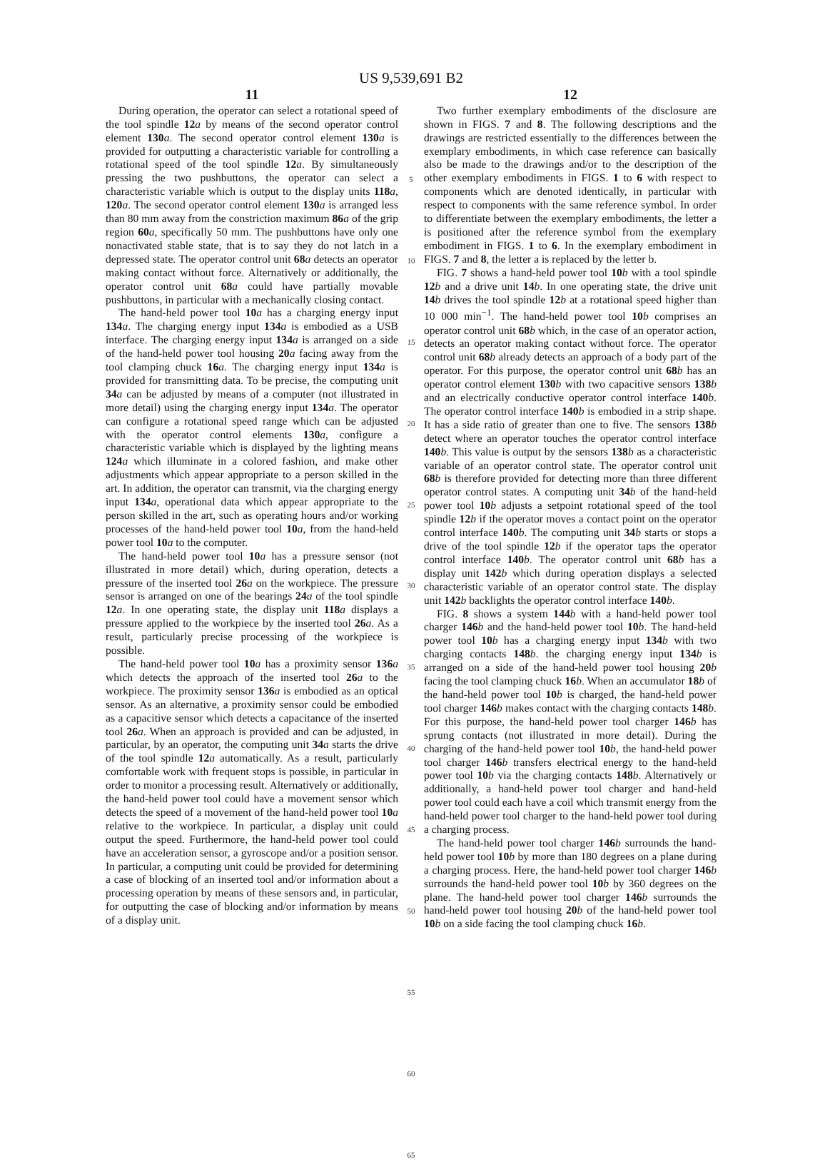US 9,539,691 B2
11
During operation, the operator can select a rotational speed of the tool spindle 12 a by means of the second operator control element 130 a. The second operator control element 130 a is provided for outputting a characteristic variable for controlling a rotational speed of the tool spindle 12 a. By simultaneously pressing the two pushbuttons, the operator can select a characteristic variable which is output to the display units 118 a, 120 a. The second operator control element 130 a is arranged less than 80 mm away from the constriction maximum 86 a of the grip region 60 a, specifically 50 mm. The pushbuttons have only one nonactivated stable state, that is to say they do not latch in a depressed state. The operator control unit 68 a detects an operator making contact without force. Alternatively or additionally, the operator control unit 68 a could have partially movable pushbuttons, in particular with a mechanically closing contact.
The hand-held power tool 10 a has a charging energy input 134 a. The charging energy input 134 a is embodied as a USB interface. The charging energy input 134 a is arranged on a side of the hand-held power tool housing 20 a facing away from the tool clamping chuck 16 a. The charging energy input 134 a is provided for transmitting data. To be precise, the computing unit 34 a can be adjusted by means of a computer (not illustrated in more detail) using the charging energy input 134 a. The operator can configure a rotational speed range which can be adjusted with the operator control elements 130 a, configure a characteristic variable which is displayed by the lighting means 124 a which illuminate in a colored fashion, and make other adjustments which appear appropriate to a person skilled in the art. In addition, the operator can transmit, via the charging energy input 134 a, operational data which appear appropriate to the person skilled in the art, such as operating hours and/or working processes of the hand-held power tool 10 a, from the hand-held power tool 10 a to the computer.
The hand-held power tool 10 a has a pressure sensor (not illustrated in more detail) which, during operation, detects a pressure of the inserted tool 26 a on the workpiece. The pressure sensor is arranged on one of the bearings 24 a of the tool spindle 12 a. In one operating state, the display unit 118 a displays a pressure applied to the workpiece by the inserted tool 26 a. As a result, particularly precise processing of the workpiece is possible.
The hand-held power tool 10 a has a proximity sensor 136 a which detects the approach of the inserted tool 26 a to the workpiece. The proximity sensor 136 a is embodied as an optical sensor. As an alternative, a proximity sensor could be embodied as a capacitive sensor which detects a capacitance of the inserted tool 26 a. When an approach is provided and can be adjusted, in particular, by an operator, the computing unit 34 a starts the drive of the tool spindle 12 a automatically. As a result, particularly comfortable work with frequent stops is possible, in particular in order to monitor a processing result. Alternatively or additionally, the hand-held power tool could have a movement sensor which detects the speed of a movement of the hand-held power tool 10 a relative to the workpiece. In particular, a display unit could output the speed. Furthermore, the hand-held power tool could have an acceleration sensor, a gyroscope and/or a position sensor. In particular, a computing unit could be provided for determining a case of blocking of an inserted tool and/or information about a processing operation by means of these sensors and, in particular, for outputting the case of blocking and/or information by means of a display unit.
5
10
15
20
25
30
35
40
45
50
55
60
65
12
Two further exemplary embodiments of the disclosure are shown in FIGS. 7 and 8. The following descriptions and the drawings are restricted essentially to the differences between the exemplary embodiments, in which case reference can basically also be made to the drawings and/or to the description of the other exemplary embodiments in FIGS. 1 to 6 with respect to components which are denoted identically, in particular with respect to components with the same reference symbol. In order to differentiate between the exemplary embodiments, the letter a is positioned after the reference symbol from the exemplary embodiment in FIGS. 1 to 6. In the exemplary embodiment in FIGS. 7 and 8, the letter a is replaced by the letter b.
FIG. 7 shows a hand-held power tool 10 b with a tool spindle 12 b and a drive unit 14 b. In one operating state, the drive unit 14 b drives the tool spindle 12 b at a rotational speed higher than 10 000 min<sup>−1</sup>. The hand-held power tool 10 b comprises an operator control unit 68 b which, in the case of an operator action, detects an operator making contact without force. The operator control unit 68 b already detects an approach of a body part of the operator. For this purpose, the operator control unit 68 b has an operator control element 130 b with two capacitive sensors 138 b and an electrically conductive operator control interface 140 b. The operator control interface 140 b is embodied in a strip shape. It has a side ratio of greater than one to five. The sensors 138 b detect where an operator touches the operator control interface 140 b. This value is output by the sensors 138 b as a characteristic variable of an operator control state. The operator control unit 68 b is therefore provided for detecting more than three different operator control states. A computing unit 34 b of the hand-held power tool 10 b adjusts a setpoint rotational speed of the tool spindle 12 b if the operator moves a contact point on the operator control interface 140 b. The computing unit 34 b starts or stops a drive of the tool spindle 12 b if the operator taps the operator control interface 140 b. The operator control unit 68 b has a display unit 142 b which during operation displays a selected characteristic variable of an operator control state. The display unit 142 b backlights the operator control interface 140 b.
FIG. 8 shows a system 144 b with a hand-held power tool charger 146 b and the hand-held power tool 10 b. The hand-held power tool 10 b has a charging energy input 134 b with two charging contacts 148 b. the charging energy input 134 b is arranged on a side of the hand-held power tool housing 20 b facing the tool clamping chuck 16 b. When an accumulator 18 b of the hand-held power tool 10 b is charged, the hand-held power tool charger 146 b makes contact with the charging contacts 148 b. For this purpose, the hand-held power tool charger 146 b has sprung contacts (not illustrated in more detail). During the charging of the hand-held power tool 10 b, the hand-held power tool charger 146 b transfers electrical energy to the hand-held power tool 10 b via the charging contacts 148 b. Alternatively or additionally, a hand-held power tool charger and hand-held power tool could each have a coil which transmit energy from the hand-held power tool charger to the hand-held power tool during a charging process.
The hand-held power tool charger 146 b surrounds the hand-held power tool 10 b by more than 180 degrees on a plane during a charging process. Here, the hand-held power tool charger 146 b surrounds the hand-held power tool 10 b by 360 degrees on the plane. The hand-held power tool charger 146 b surrounds the hand-held power tool housing 20 b of the hand-held power tool 10 b on a side facing the tool clamping chuck 16 b.